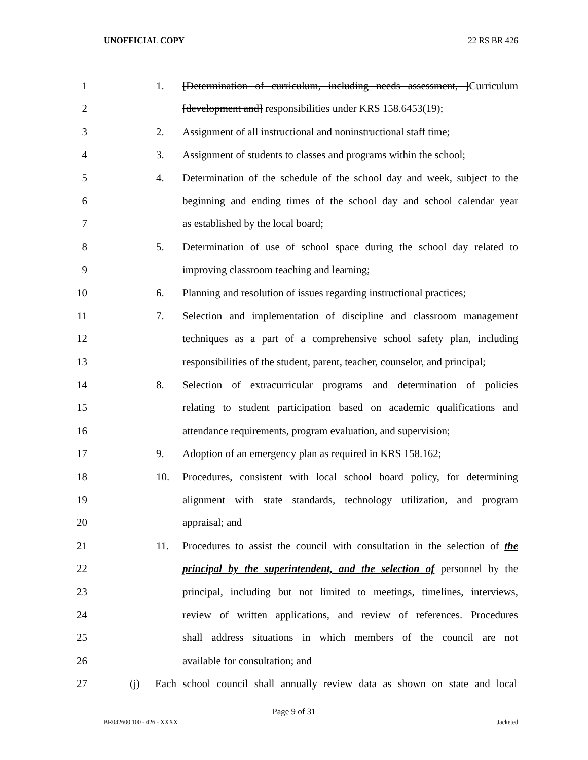UNOFFICIAL COPY 22 RS BR 426
1 1. [Determination of curriculum, including needs assessment, ]Curriculum
2 [development and] responsibilities under KRS 158.6453(19);
3 2. Assignment of all instructional and noninstructional staff time;
4 3. Assignment of students to classes and programs within the school;
5 4. Determination of the schedule of the school day and week, subject to the
6 beginning and ending times of the school day and school calendar year
7 as established by the local board;
8 5. Determination of use of school space during the school day related to
9 improving classroom teaching and learning;
10 6. Planning and resolution of issues regarding instructional practices;
11 7. Selection and implementation of discipline and classroom management
12 techniques as a part of a comprehensive school safety plan, including
13 responsibilities of the student, parent, teacher, counselor, and principal;
14 8. Selection of extracurricular programs and determination of policies
15 relating to student participation based on academic qualifications and
16 attendance requirements, program evaluation, and supervision;
17 9. Adoption of an emergency plan as required in KRS 158.162;
18 10. Procedures, consistent with local school board policy, for determining
19 alignment with state standards, technology utilization, and program
20 appraisal; and
21 11. Procedures to assist the council with consultation in the selection of the
22 principal by the superintendent, and the selection of personnel by the
23 principal, including but not limited to meetings, timelines, interviews,
24 review of written applications, and review of references. Procedures
25 shall address situations in which members of the council are not
26 available for consultation; and
27 (j) Each school council shall annually review data as shown on state and local
Page 9 of 31
BR042600.100 - 426 - XXXX Jacketed